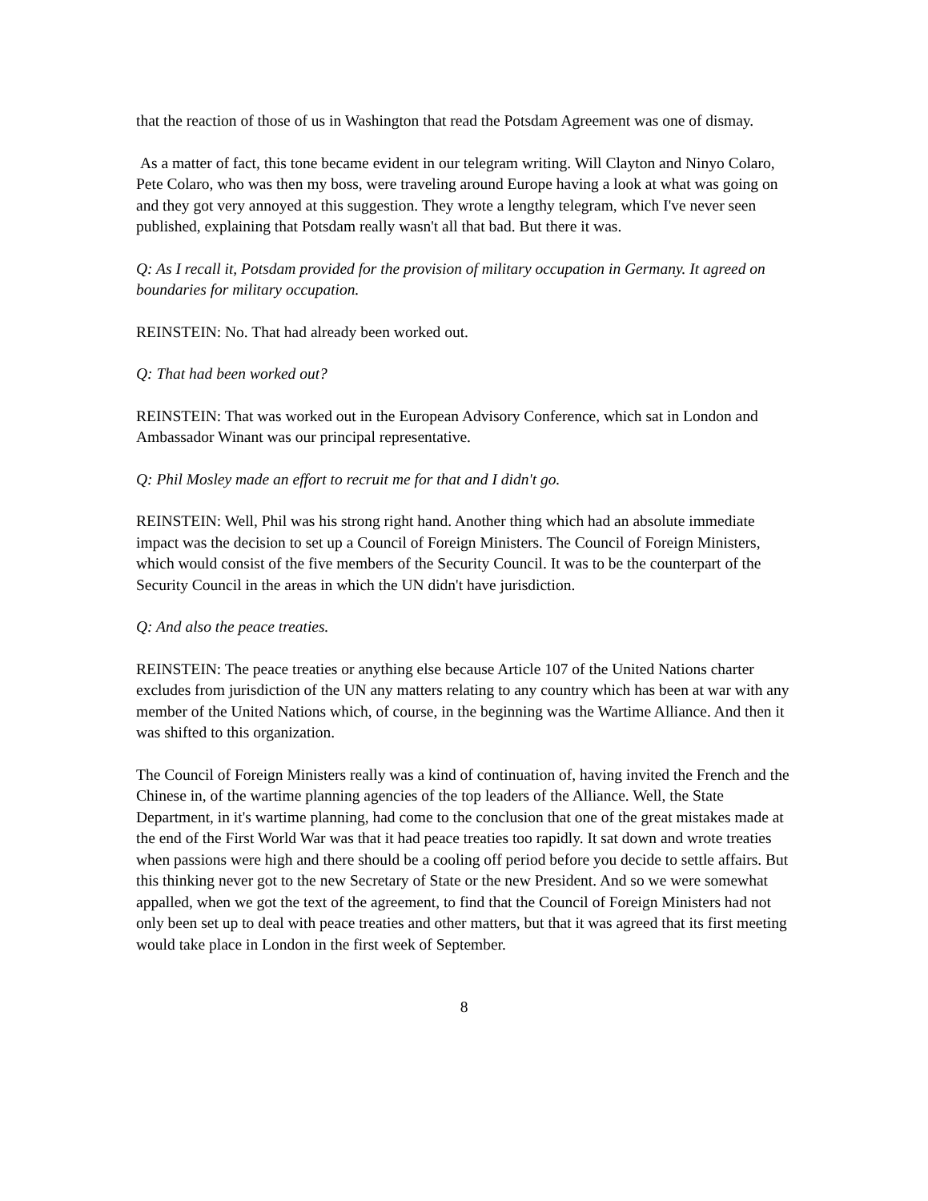that the reaction of those of us in Washington that read the Potsdam Agreement was one of dismay.
As a matter of fact, this tone became evident in our telegram writing. Will Clayton and Ninyo Colaro, Pete Colaro, who was then my boss, were traveling around Europe having a look at what was going on and they got very annoyed at this suggestion. They wrote a lengthy telegram, which I've never seen published, explaining that Potsdam really wasn't all that bad. But there it was.
Q: As I recall it, Potsdam provided for the provision of military occupation in Germany. It agreed on boundaries for military occupation.
REINSTEIN: No. That had already been worked out.
Q: That had been worked out?
REINSTEIN: That was worked out in the European Advisory Conference, which sat in London and Ambassador Winant was our principal representative.
Q: Phil Mosley made an effort to recruit me for that and I didn't go.
REINSTEIN: Well, Phil was his strong right hand. Another thing which had an absolute immediate impact was the decision to set up a Council of Foreign Ministers. The Council of Foreign Ministers, which would consist of the five members of the Security Council. It was to be the counterpart of the Security Council in the areas in which the UN didn't have jurisdiction.
Q: And also the peace treaties.
REINSTEIN: The peace treaties or anything else because Article 107 of the United Nations charter excludes from jurisdiction of the UN any matters relating to any country which has been at war with any member of the United Nations which, of course, in the beginning was the Wartime Alliance. And then it was shifted to this organization.
The Council of Foreign Ministers really was a kind of continuation of, having invited the French and the Chinese in, of the wartime planning agencies of the top leaders of the Alliance. Well, the State Department, in it's wartime planning, had come to the conclusion that one of the great mistakes made at the end of the First World War was that it had peace treaties too rapidly. It sat down and wrote treaties when passions were high and there should be a cooling off period before you decide to settle affairs. But this thinking never got to the new Secretary of State or the new President. And so we were somewhat appalled, when we got the text of the agreement, to find that the Council of Foreign Ministers had not only been set up to deal with peace treaties and other matters, but that it was agreed that its first meeting would take place in London in the first week of September.
8